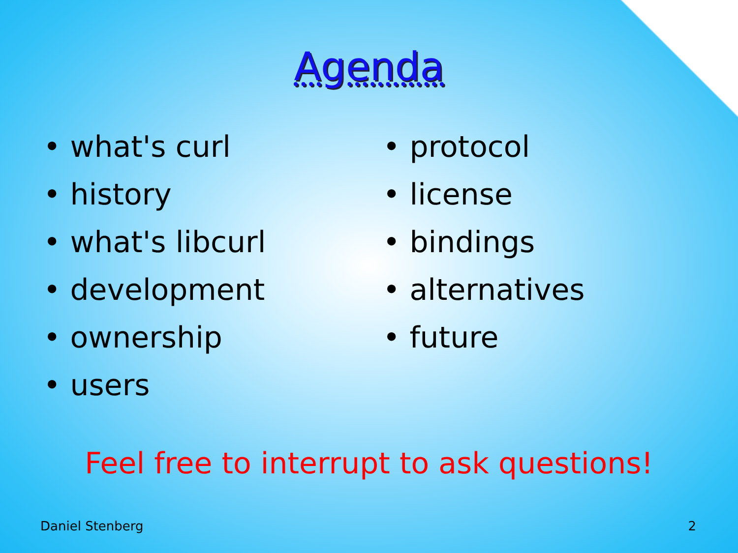Agenda
• what's curl
• history
• what's libcurl
• development
• ownership
• users
• protocol
• license
• bindings
• alternatives
• future
Feel free to interrupt to ask questions!
Daniel Stenberg 2